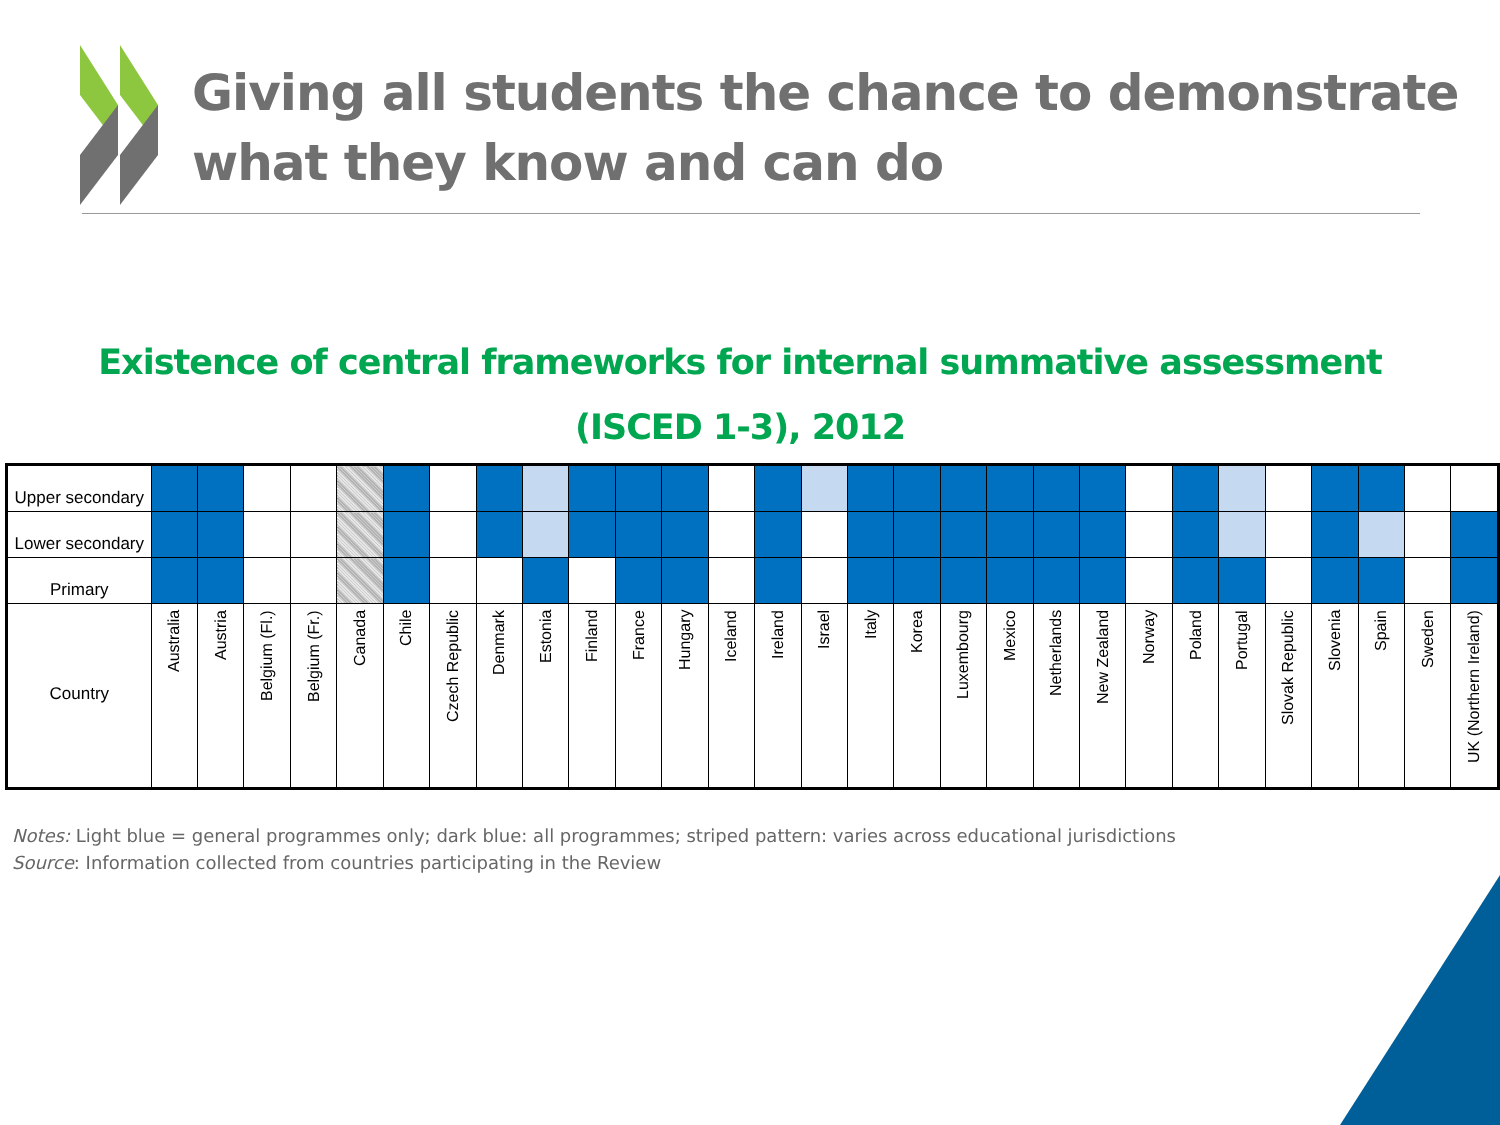Giving all students the chance to demonstrate
what they know and can do
Existence of central frameworks for internal summative assessment
(ISCED 1-3), 2012
| Upper secondary | | | | | | | | | | | | | | | | | | | | | | | | | | | | | |
| Lower secondary | | | | | | | | | | | | | | | | | | | | | | | | | | | | | |
| Primary | | | | | | | | | | | | | | | | | | | | | | | | | | | | | |
| Country | Australia | Austria | Belgium (Fl.) | Belgium (Fr.) | Canada | Chile | Czech Republic | Denmark | Estonia | Finland | France | Hungary | Iceland | Ireland | Israel | Italy | Korea | Luxembourg | Mexico | Netherlands | New Zealand | Norway | Poland | Portugal | Slovak Republic | Slovenia | Spain | Sweden | UK (Northern Ireland) |
Notes: Light blue = general programmes only; dark blue: all programmes; striped pattern: varies across educational jurisdictions
Source: Information collected from countries participating in the Review